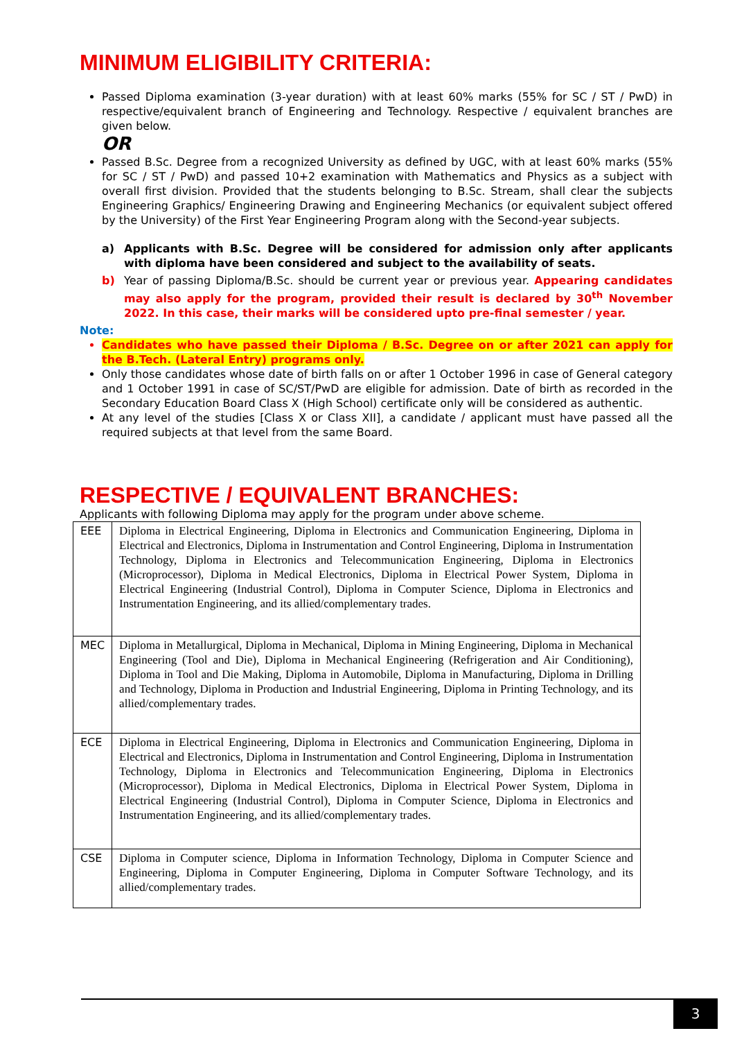MINIMUM ELIGIBILITY CRITERIA:
Passed Diploma examination (3-year duration) with at least 60% marks (55% for SC / ST / PwD) in respective/equivalent branch of Engineering and Technology. Respective / equivalent branches are given below.
OR
Passed B.Sc. Degree from a recognized University as defined by UGC, with at least 60% marks (55% for SC / ST / PwD) and passed 10+2 examination with Mathematics and Physics as a subject with overall first division. Provided that the students belonging to B.Sc. Stream, shall clear the subjects Engineering Graphics/ Engineering Drawing and Engineering Mechanics (or equivalent subject offered by the University) of the First Year Engineering Program along with the Second-year subjects.
a) Applicants with B.Sc. Degree will be considered for admission only after applicants with diploma have been considered and subject to the availability of seats.
b) Year of passing Diploma/B.Sc. should be current year or previous year. Appearing candidates may also apply for the program, provided their result is declared by 30<sup>th</sup> November 2022. In this case, their marks will be considered upto pre-final semester / year.
Note:
Candidates who have passed their Diploma / B.Sc. Degree on or after 2021 can apply for the B.Tech. (Lateral Entry) programs only.
Only those candidates whose date of birth falls on or after 1 October 1996 in case of General category and 1 October 1991 in case of SC/ST/PwD are eligible for admission. Date of birth as recorded in the Secondary Education Board Class X (High School) certificate only will be considered as authentic.
At any level of the studies [Class X or Class XII], a candidate / applicant must have passed all the required subjects at that level from the same Board.
RESPECTIVE / EQUIVALENT BRANCHES:
Applicants with following Diploma may apply for the program under above scheme.
| EEE | Diploma in Electrical Engineering, Diploma in Electronics and Communication Engineering, Diploma in Electrical and Electronics, Diploma in Instrumentation and Control Engineering, Diploma in Instrumentation Technology, Diploma in Electronics and Telecommunication Engineering, Diploma in Electronics (Microprocessor), Diploma in Medical Electronics, Diploma in Electrical Power System, Diploma in Electrical Engineering (Industrial Control), Diploma in Computer Science, Diploma in Electronics and Instrumentation Engineering, and its allied/complementary trades. |
| MEC | Diploma in Metallurgical, Diploma in Mechanical, Diploma in Mining Engineering, Diploma in Mechanical Engineering (Tool and Die), Diploma in Mechanical Engineering (Refrigeration and Air Conditioning), Diploma in Tool and Die Making, Diploma in Automobile, Diploma in Manufacturing, Diploma in Drilling and Technology, Diploma in Production and Industrial Engineering, Diploma in Printing Technology, and its allied/complementary trades. |
| ECE | Diploma in Electrical Engineering, Diploma in Electronics and Communication Engineering, Diploma in Electrical and Electronics, Diploma in Instrumentation and Control Engineering, Diploma in Instrumentation Technology, Diploma in Electronics and Telecommunication Engineering, Diploma in Electronics (Microprocessor), Diploma in Medical Electronics, Diploma in Electrical Power System, Diploma in Electrical Engineering (Industrial Control), Diploma in Computer Science, Diploma in Electronics and Instrumentation Engineering, and its allied/complementary trades. |
| CSE | Diploma in Computer science, Diploma in Information Technology, Diploma in Computer Science and Engineering, Diploma in Computer Engineering, Diploma in Computer Software Technology, and its allied/complementary trades. |
3